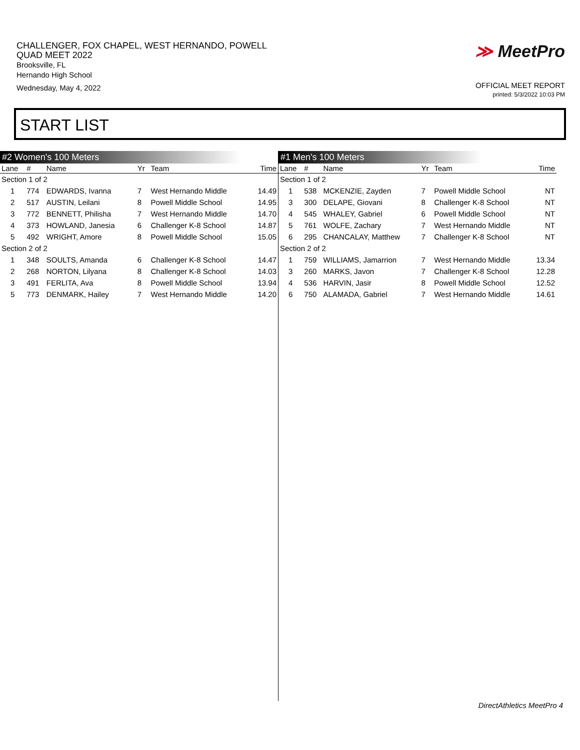CHALLENGER, FOX CHAPEL, WEST HERNANDO, POWELL
QUAD MEET 2022
Brooksville, FL
Hernando High School
Wednesday, May 4, 2022
≫ MeetPro
OFFICIAL MEET REPORT
printed: 5/3/2022 10:03 PM
START LIST
#2 Women's 100 Meters
| Lane | # | Name | Yr | Team | Time |
| --- | --- | --- | --- | --- | --- |
| Section 1 of 2 | | | | | |
| 1 | 774 | EDWARDS, Ivanna | 7 | West Hernando Middle | 14.49 |
| 2 | 517 | AUSTIN, Leilani | 8 | Powell Middle School | 14.95 |
| 3 | 772 | BENNETT, Philisha | 7 | West Hernando Middle | 14.70 |
| 4 | 373 | HOWLAND, Janesia | 6 | Challenger K-8 School | 14.87 |
| 5 | 492 | WRIGHT, Amore | 8 | Powell Middle School | 15.05 |
| Section 2 of 2 | | | | | |
| 1 | 348 | SOULTS, Amanda | 6 | Challenger K-8 School | 14.47 |
| 2 | 268 | NORTON, Lilyana | 8 | Challenger K-8 School | 14.03 |
| 3 | 491 | FERLITA, Ava | 8 | Powell Middle School | 13.94 |
| 5 | 773 | DENMARK, Hailey | 7 | West Hernando Middle | 14.20 |
#1 Men's 100 Meters
| Lane | # | Name | Yr | Team | Time |
| --- | --- | --- | --- | --- | --- |
| Section 1 of 2 | | | | | |
| 1 | 538 | MCKENZIE, Zayden | 7 | Powell Middle School | NT |
| 3 | 300 | DELAPE, Giovani | 8 | Challenger K-8 School | NT |
| 4 | 545 | WHALEY, Gabriel | 6 | Powell Middle School | NT |
| 5 | 761 | WOLFE, Zachary | 7 | West Hernando Middle | NT |
| 6 | 295 | CHANCALAY, Matthew | 7 | Challenger K-8 School | NT |
| Section 2 of 2 | | | | | |
| 1 | 759 | WILLIAMS, Jamarrion | 7 | West Hernando Middle | 13.34 |
| 3 | 260 | MARKS, Javon | 7 | Challenger K-8 School | 12.28 |
| 4 | 536 | HARVIN, Jasir | 8 | Powell Middle School | 12.52 |
| 6 | 750 | ALAMADA, Gabriel | 7 | West Hernando Middle | 14.61 |
DirectAthletics MeetPro 4